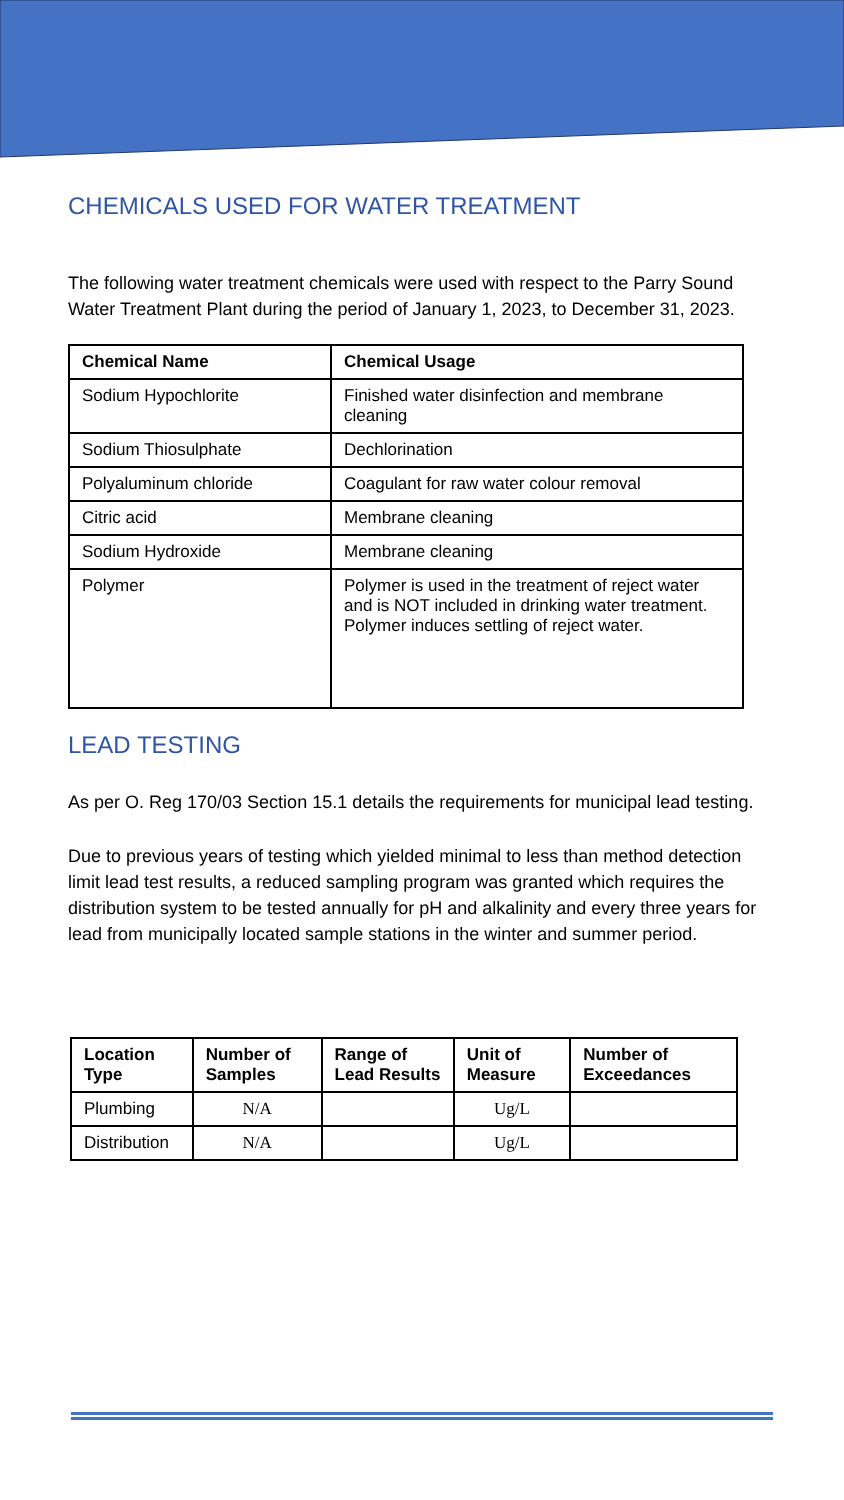CHEMICALS USED FOR WATER TREATMENT
The following water treatment chemicals were used with respect to the Parry Sound Water Treatment Plant during the period of January 1, 2023, to December 31, 2023.
| Chemical Name | Chemical Usage |
| --- | --- |
| Sodium Hypochlorite | Finished water disinfection and membrane cleaning |
| Sodium Thiosulphate | Dechlorination |
| Polyaluminum chloride | Coagulant for raw water colour removal |
| Citric acid | Membrane cleaning |
| Sodium Hydroxide | Membrane cleaning |
| Polymer | Polymer is used in the treatment of reject water and is NOT included in drinking water treatment. Polymer induces settling of reject water. |
LEAD TESTING
As per O. Reg 170/03 Section 15.1 details the requirements for municipal lead testing.
Due to previous years of testing which yielded minimal to less than method detection limit lead test results, a reduced sampling program was granted which requires the distribution system to be tested annually for pH and alkalinity and every three years for lead from municipally located sample stations in the winter and summer period.
| Location Type | Number of Samples | Range of Lead Results | Unit of Measure | Number of Exceedances |
| --- | --- | --- | --- | --- |
| Plumbing | N/A | | Ug/L | |
| Distribution | N/A | | Ug/L | |